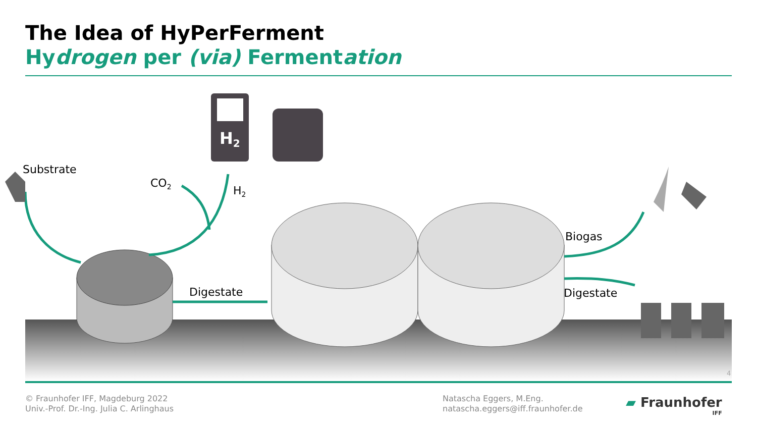The Idea of HyPerFerment
Hydrogen per (via) Fermentation
H2
Substrate
CO2
H2
Digestate
Biogas
Digestate
4
© Fraunhofer IFF, Magdeburg 2022
Univ.-Prof. Dr.-Ing. Julia C. Arlinghaus
Natascha Eggers, M.Eng.
natascha.eggers@iff.fraunhofer.de
▰ Fraunhofer
IFF